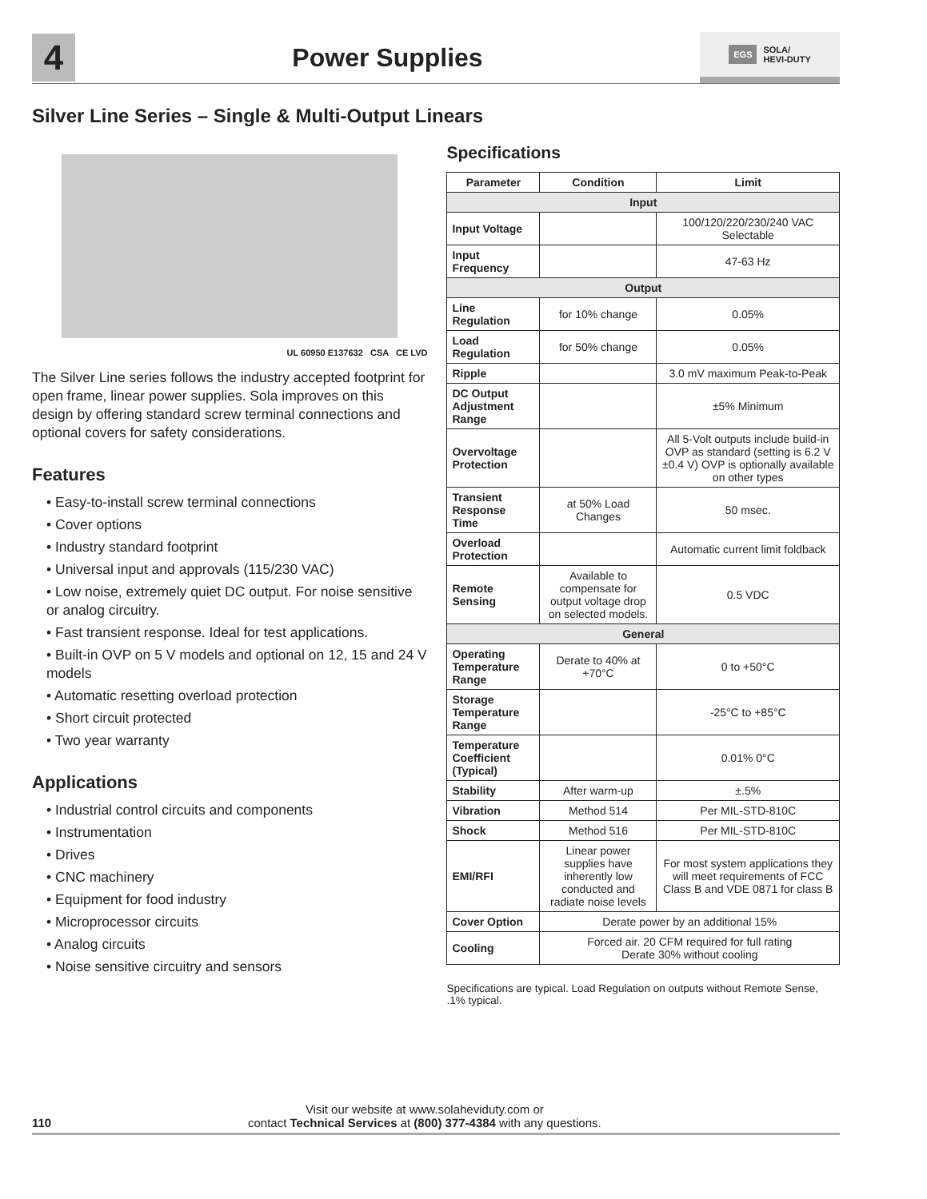4
Power Supplies
EGS SOLA/
HEVI-DUTY
Silver Line Series – Single & Multi-Output Linears
UL 60950 E137632 CSA CE LVD
The Silver Line series follows the industry accepted footprint for open frame, linear power supplies. Sola improves on this design by offering standard screw terminal connections and optional covers for safety considerations.
Features
• Easy-to-install screw terminal connections
• Cover options
• Industry standard footprint
• Universal input and approvals (115/230 VAC)
• Low noise, extremely quiet DC output. For noise sensitive or analog circuitry.
• Fast transient response. Ideal for test applications.
• Built-in OVP on 5 V models and optional on 12, 15 and 24 V models
• Automatic resetting overload protection
• Short circuit protected
• Two year warranty
Applications
• Industrial control circuits and components
• Instrumentation
• Drives
• CNC machinery
• Equipment for food industry
• Microprocessor circuits
• Analog circuits
• Noise sensitive circuitry and sensors
Specifications
| Parameter | Condition | Limit |
| --- | --- | --- |
| Input | | |
| Input Voltage | | 100/120/220/230/240 VAC Selectable |
| Input Frequency | | 47-63 Hz |
| Output | | |
| Line Regulation | for 10% change | 0.05% |
| Load Regulation | for 50% change | 0.05% |
| Ripple | | 3.0 mV maximum Peak-to-Peak |
| DC Output Adjustment Range | | ±5% Minimum |
| Overvoltage Protection | | All 5-Volt outputs include build-in OVP as standard (setting is 6.2 V ±0.4 V) OVP is optionally available on other types |
| Transient Response Time | at 50% Load Changes | 50 msec. |
| Overload Protection | | Automatic current limit foldback |
| Remote Sensing | Available to compensate for output voltage drop on selected models. | 0.5 VDC |
| General | | |
| Operating Temperature Range | Derate to 40% at +70°C | 0 to +50°C |
| Storage Temperature Range | | -25°C to +85°C |
| Temperature Coefficient (Typical) | | 0.01% 0°C |
| Stability | After warm-up | ±.5% |
| Vibration | Method 514 | Per MIL-STD-810C |
| Shock | Method 516 | Per MIL-STD-810C |
| EMI/RFI | Linear power supplies have inherently low conducted and radiate noise levels | For most system applications they will meet requirements of FCC Class B and VDE 0871 for class B |
| Cover Option | Derate power by an additional 15% | |
| Cooling | Forced air. 20 CFM required for full rating Derate 30% without cooling | |
Specifications are typical. Load Regulation on outputs without Remote Sense, .1% typical.
110
Visit our website at www.solaheviduty.com or
contact Technical Services at (800) 377-4384 with any questions.